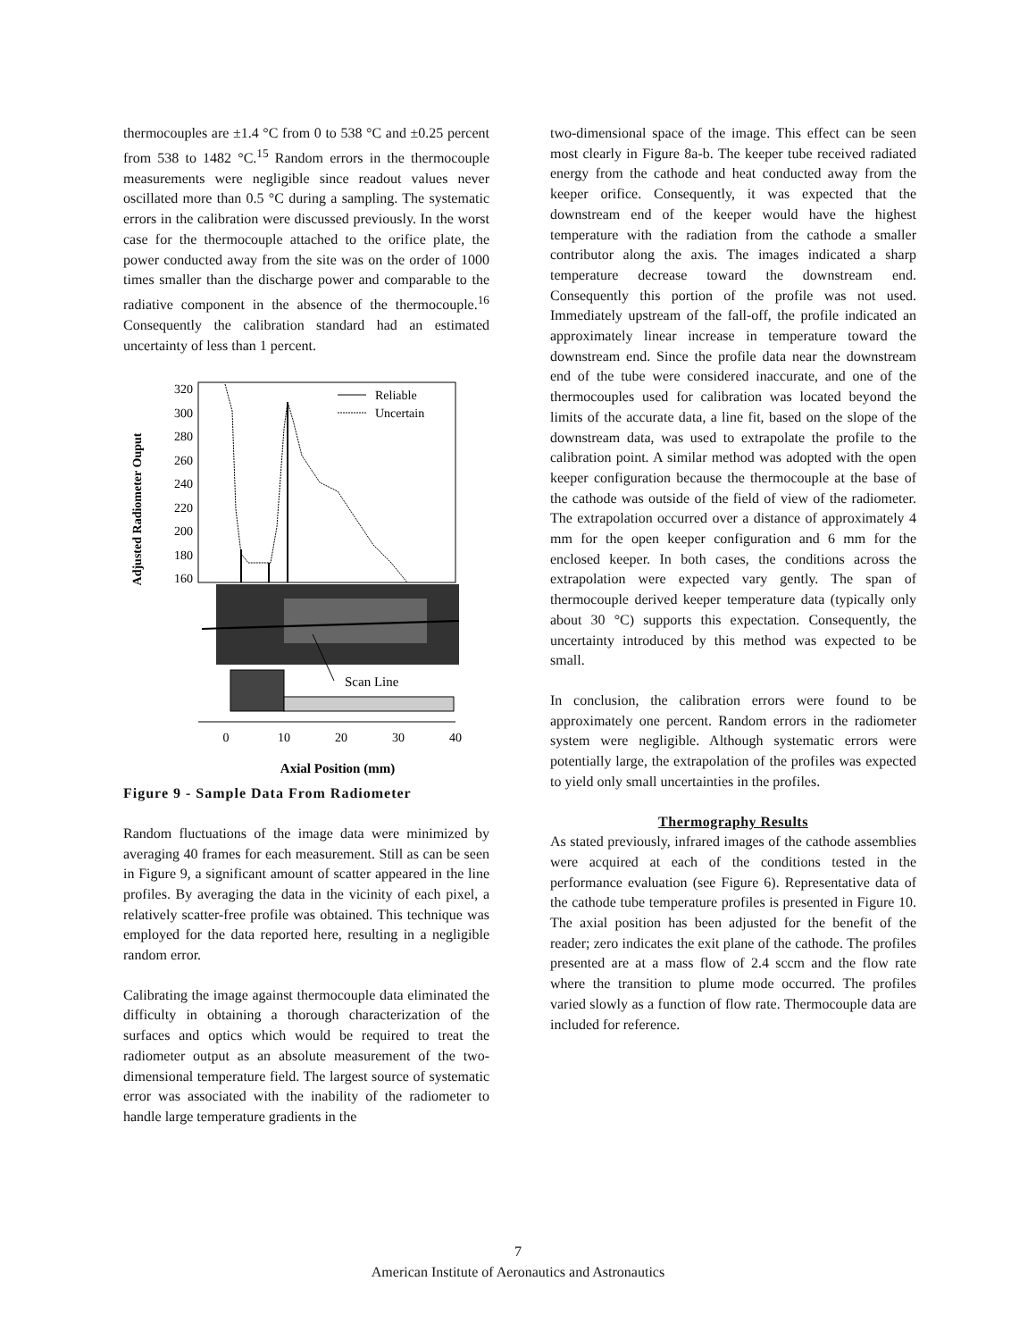thermocouples are ±1.4 °C from 0 to 538 °C and ±0.25 percent from 538 to 1482 °C.<sup>15</sup> Random errors in the thermocouple measurements were negligible since readout values never oscillated more than 0.5 °C during a sampling. The systematic errors in the calibration were discussed previously. In the worst case for the thermocouple attached to the orifice plate, the power conducted away from the site was on the order of 1000 times smaller than the discharge power and comparable to the radiative component in the absence of the thermocouple.<sup>16</sup> Consequently the calibration standard had an estimated uncertainty of less than 1 percent.
Adjusted Radiometer Ouput
320
300
280
260
240
220
200
180
160
Reliable
Uncertain
Scan Line
0
10
20
30
40
Axial Position (mm)
Figure 9 - Sample Data From Radiometer
Random fluctuations of the image data were minimized by averaging 40 frames for each measurement. Still as can be seen in Figure 9, a significant amount of scatter appeared in the line profiles. By averaging the data in the vicinity of each pixel, a relatively scatter-free profile was obtained. This technique was employed for the data reported here, resulting in a negligible random error.
Calibrating the image against thermocouple data eliminated the difficulty in obtaining a thorough characterization of the surfaces and optics which would be required to treat the radiometer output as an absolute measurement of the two-dimensional temperature field. The largest source of systematic error was associated with the inability of the radiometer to handle large temperature gradients in the
two-dimensional space of the image. This effect can be seen most clearly in Figure 8a-b. The keeper tube received radiated energy from the cathode and heat conducted away from the keeper orifice. Consequently, it was expected that the downstream end of the keeper would have the highest temperature with the radiation from the cathode a smaller contributor along the axis. The images indicated a sharp temperature decrease toward the downstream end. Consequently this portion of the profile was not used. Immediately upstream of the fall-off, the profile indicated an approximately linear increase in temperature toward the downstream end. Since the profile data near the downstream end of the tube were considered inaccurate, and one of the thermocouples used for calibration was located beyond the limits of the accurate data, a line fit, based on the slope of the downstream data, was used to extrapolate the profile to the calibration point. A similar method was adopted with the open keeper configuration because the thermocouple at the base of the cathode was outside of the field of view of the radiometer. The extrapolation occurred over a distance of approximately 4 mm for the open keeper configuration and 6 mm for the enclosed keeper. In both cases, the conditions across the extrapolation were expected vary gently. The span of thermocouple derived keeper temperature data (typically only about 30 °C) supports this expectation. Consequently, the uncertainty introduced by this method was expected to be small.
In conclusion, the calibration errors were found to be approximately one percent. Random errors in the radiometer system were negligible. Although systematic errors were potentially large, the extrapolation of the profiles was expected to yield only small uncertainties in the profiles.
Thermography Results
As stated previously, infrared images of the cathode assemblies were acquired at each of the conditions tested in the performance evaluation (see Figure 6). Representative data of the cathode tube temperature profiles is presented in Figure 10. The axial position has been adjusted for the benefit of the reader; zero indicates the exit plane of the cathode. The profiles presented are at a mass flow of 2.4 sccm and the flow rate where the transition to plume mode occurred. The profiles varied slowly as a function of flow rate. Thermocouple data are included for reference.
7
American Institute of Aeronautics and Astronautics